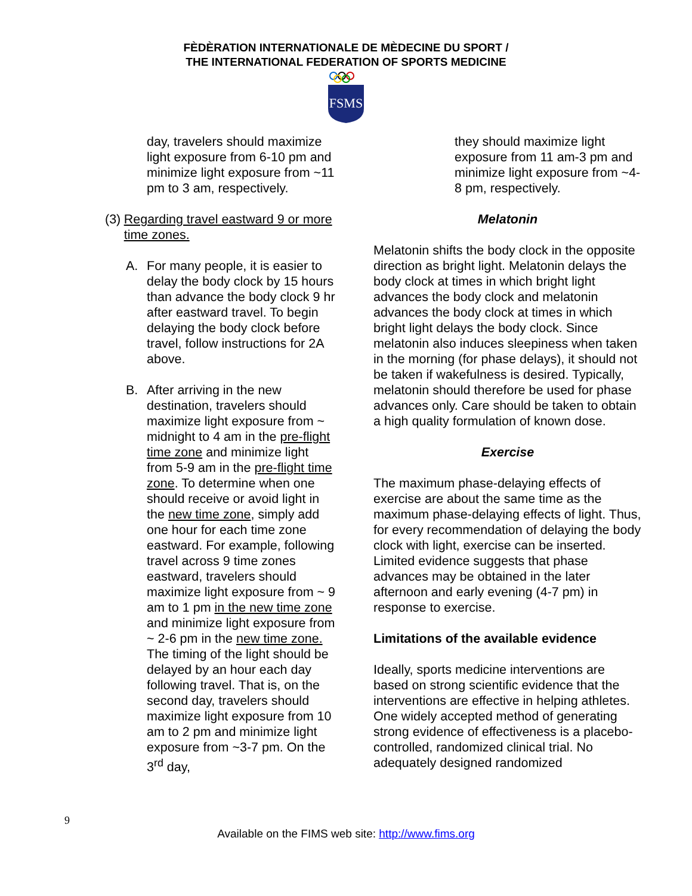FÈDÈRATION INTERNATIONALE DE MÈDECINE DU SPORT /
THE INTERNATIONAL FEDERATION OF SPORTS MEDICINE
FSMS
day, travelers should maximize light exposure from 6-10 pm and minimize light exposure from ~11 pm to 3 am, respectively.
(3) Regarding travel eastward 9 or more time zones.
A. For many people, it is easier to delay the body clock by 15 hours than advance the body clock 9 hr after eastward travel. To begin delaying the body clock before travel, follow instructions for 2A above.
B. After arriving in the new destination, travelers should maximize light exposure from ~ midnight to 4 am in the pre-flight time zone and minimize light from 5-9 am in the pre-flight time zone. To determine when one should receive or avoid light in the new time zone, simply add one hour for each time zone eastward. For example, following travel across 9 time zones eastward, travelers should maximize light exposure from ~ 9 am to 1 pm in the new time zone and minimize light exposure from ~ 2-6 pm in the new time zone. The timing of the light should be delayed by an hour each day following travel. That is, on the second day, travelers should maximize light exposure from 10 am to 2 pm and minimize light exposure from ~3-7 pm. On the 3<sup>rd</sup> day,
they should maximize light exposure from 11 am-3 pm and minimize light exposure from ~4-8 pm, respectively.
Melatonin
Melatonin shifts the body clock in the opposite direction as bright light. Melatonin delays the body clock at times in which bright light advances the body clock and melatonin advances the body clock at times in which bright light delays the body clock. Since melatonin also induces sleepiness when taken in the morning (for phase delays), it should not be taken if wakefulness is desired. Typically, melatonin should therefore be used for phase advances only. Care should be taken to obtain a high quality formulation of known dose.
Exercise
The maximum phase-delaying effects of exercise are about the same time as the maximum phase-delaying effects of light. Thus, for every recommendation of delaying the body clock with light, exercise can be inserted. Limited evidence suggests that phase advances may be obtained in the later afternoon and early evening (4-7 pm) in response to exercise.
Limitations of the available evidence
Ideally, sports medicine interventions are based on strong scientific evidence that the interventions are effective in helping athletes. One widely accepted method of generating strong evidence of effectiveness is a placebo-controlled, randomized clinical trial. No adequately designed randomized
9
Available on the FIMS web site: http://www.fims.org